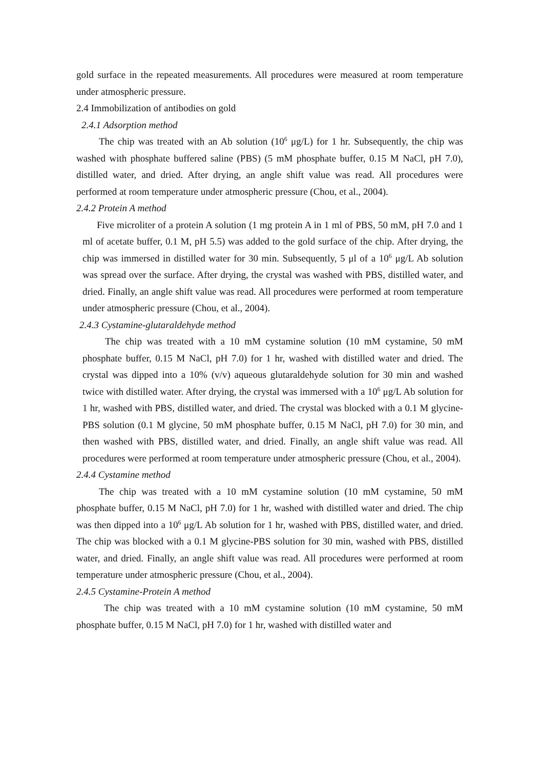gold surface in the repeated measurements. All procedures were measured at room temperature under atmospheric pressure.
2.4 Immobilization of antibodies on gold
2.4.1 Adsorption method
The chip was treated with an Ab solution (10<sup>6</sup> μg/L) for 1 hr. Subsequently, the chip was washed with phosphate buffered saline (PBS) (5 mM phosphate buffer, 0.15 M NaCl, pH 7.0), distilled water, and dried. After drying, an angle shift value was read. All procedures were performed at room temperature under atmospheric pressure (Chou, et al., 2004).
2.4.2 Protein A method
Five microliter of a protein A solution (1 mg protein A in 1 ml of PBS, 50 mM, pH 7.0 and 1 ml of acetate buffer, 0.1 M, pH 5.5) was added to the gold surface of the chip. After drying, the chip was immersed in distilled water for 30 min. Subsequently, 5 μl of a 10<sup>6</sup> μg/L Ab solution was spread over the surface. After drying, the crystal was washed with PBS, distilled water, and dried. Finally, an angle shift value was read. All procedures were performed at room temperature under atmospheric pressure (Chou, et al., 2004).
2.4.3 Cystamine-glutaraldehyde method
The chip was treated with a 10 mM cystamine solution (10 mM cystamine, 50 mM phosphate buffer, 0.15 M NaCl, pH 7.0) for 1 hr, washed with distilled water and dried. The crystal was dipped into a 10% (v/v) aqueous glutaraldehyde solution for 30 min and washed twice with distilled water. After drying, the crystal was immersed with a 10<sup>6</sup> μg/L Ab solution for 1 hr, washed with PBS, distilled water, and dried. The crystal was blocked with a 0.1 M glycine-PBS solution (0.1 M glycine, 50 mM phosphate buffer, 0.15 M NaCl, pH 7.0) for 30 min, and then washed with PBS, distilled water, and dried. Finally, an angle shift value was read. All procedures were performed at room temperature under atmospheric pressure (Chou, et al., 2004).
2.4.4 Cystamine method
The chip was treated with a 10 mM cystamine solution (10 mM cystamine, 50 mM phosphate buffer, 0.15 M NaCl, pH 7.0) for 1 hr, washed with distilled water and dried. The chip was then dipped into a 10<sup>6</sup> μg/L Ab solution for 1 hr, washed with PBS, distilled water, and dried. The chip was blocked with a 0.1 M glycine-PBS solution for 30 min, washed with PBS, distilled water, and dried. Finally, an angle shift value was read. All procedures were performed at room temperature under atmospheric pressure (Chou, et al., 2004).
2.4.5 Cystamine-Protein A method
The chip was treated with a 10 mM cystamine solution (10 mM cystamine, 50 mM phosphate buffer, 0.15 M NaCl, pH 7.0) for 1 hr, washed with distilled water and